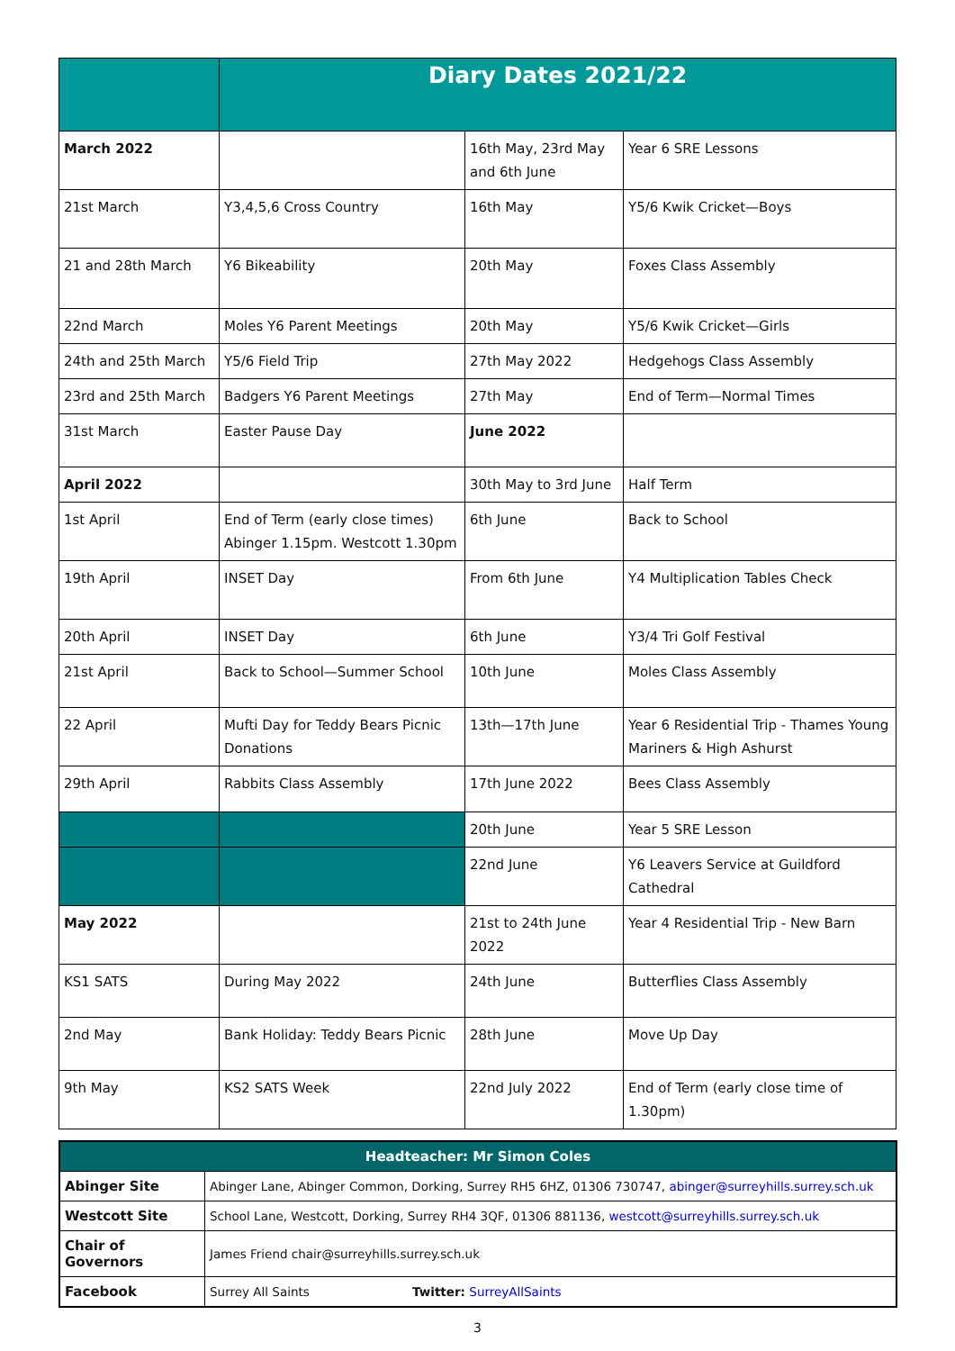| | Diary Dates 2021/22 | | |
| March 2022 | | 16th May, 23rd May and 6th June | Year 6 SRE Lessons |
| 21st March | Y3,4,5,6 Cross Country | 16th May | Y5/6 Kwik Cricket—Boys |
| 21 and 28th March | Y6 Bikeability | 20th May | Foxes Class Assembly |
| 22nd March | Moles Y6 Parent Meetings | 20th May | Y5/6 Kwik Cricket—Girls |
| 24th and 25th March | Y5/6 Field Trip | 27th May 2022 | Hedgehogs Class Assembly |
| 23rd and 25th March | Badgers Y6 Parent Meetings | 27th May | End of Term—Normal Times |
| 31st March | Easter Pause Day | June 2022 | |
| April 2022 | | 30th May to 3rd June | Half Term |
| 1st April | End of Term (early close times) Abinger 1.15pm. Westcott 1.30pm | 6th June | Back to School |
| 19th April | INSET Day | From 6th June | Y4 Multiplication Tables Check |
| 20th April | INSET Day | 6th June | Y3/4 Tri Golf Festival |
| 21st April | Back to School—Summer School | 10th June | Moles Class Assembly |
| 22 April | Mufti Day for Teddy Bears Picnic Donations | 13th—17th June | Year 6 Residential Trip - Thames Young Mariners & High Ashurst |
| 29th April | Rabbits Class Assembly | 17th June 2022 | Bees Class Assembly |
| | | 20th June | Year 5 SRE Lesson |
| | | 22nd June | Y6 Leavers Service at Guildford Cathedral |
| May 2022 | | 21st to 24th June 2022 | Year 4 Residential Trip - New Barn |
| KS1 SATS | During May 2022 | 24th June | Butterflies Class Assembly |
| 2nd May | Bank Holiday: Teddy Bears Picnic | 28th June | Move Up Day |
| 9th May | KS2 SATS Week | 22nd July 2022 | End of Term (early close time of 1.30pm) |
| Headteacher: Mr Simon Coles | |
| Abinger Site | Abinger Lane, Abinger Common, Dorking, Surrey RH5 6HZ, 01306 730747, abinger@surreyhills.surrey.sch.uk |
| Westcott Site | School Lane, Westcott, Dorking, Surrey RH4 3QF, 01306 881136, westcott@surreyhills.surrey.sch.uk |
| Chair of Governors | James Friend chair@surreyhills.surrey.sch.uk |
| Facebook | Surrey All Saints Twitter: SurreyAllSaints |
3